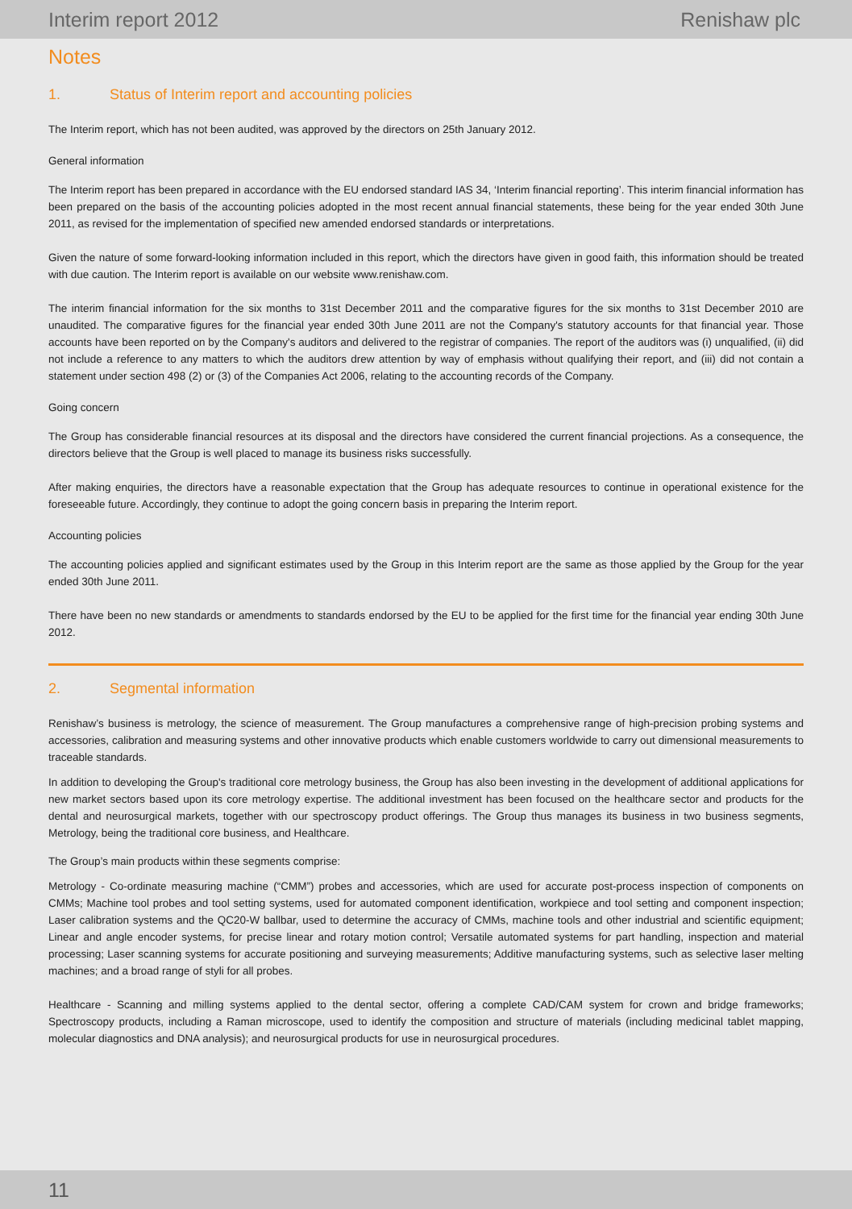Interim report 2012 Renishaw plc
Notes
1. Status of Interim report and accounting policies
The Interim report, which has not been audited, was approved by the directors on 25th January 2012.
General information
The Interim report has been prepared in accordance with the EU endorsed standard IAS 34, ‘Interim financial reporting’. This interim financial information has been prepared on the basis of the accounting policies adopted in the most recent annual financial statements, these being for the year ended 30th June 2011, as revised for the implementation of specified new amended endorsed standards or interpretations.
Given the nature of some forward-looking information included in this report, which the directors have given in good faith, this information should be treated with due caution. The Interim report is available on our website www.renishaw.com.
The interim financial information for the six months to 31st December 2011 and the comparative figures for the six months to 31st December 2010 are unaudited. The comparative figures for the financial year ended 30th June 2011 are not the Company's statutory accounts for that financial year. Those accounts have been reported on by the Company's auditors and delivered to the registrar of companies. The report of the auditors was (i) unqualified, (ii) did not include a reference to any matters to which the auditors drew attention by way of emphasis without qualifying their report, and (iii) did not contain a statement under section 498 (2) or (3) of the Companies Act 2006, relating to the accounting records of the Company.
Going concern
The Group has considerable financial resources at its disposal and the directors have considered the current financial projections. As a consequence, the directors believe that the Group is well placed to manage its business risks successfully.
After making enquiries, the directors have a reasonable expectation that the Group has adequate resources to continue in operational existence for the foreseeable future. Accordingly, they continue to adopt the going concern basis in preparing the Interim report.
Accounting policies
The accounting policies applied and significant estimates used by the Group in this Interim report are the same as those applied by the Group for the year ended 30th June 2011.
There have been no new standards or amendments to standards endorsed by the EU to be applied for the first time for the financial year ending 30th June 2012.
2. Segmental information
Renishaw’s business is metrology, the science of measurement. The Group manufactures a comprehensive range of high-precision probing systems and accessories, calibration and measuring systems and other innovative products which enable customers worldwide to carry out dimensional measurements to traceable standards.
In addition to developing the Group's traditional core metrology business, the Group has also been investing in the development of additional applications for new market sectors based upon its core metrology expertise. The additional investment has been focused on the healthcare sector and products for the dental and neurosurgical markets, together with our spectroscopy product offerings. The Group thus manages its business in two business segments, Metrology, being the traditional core business, and Healthcare.
The Group’s main products within these segments comprise:
Metrology - Co-ordinate measuring machine (“CMM”) probes and accessories, which are used for accurate post-process inspection of components on CMMs; Machine tool probes and tool setting systems, used for automated component identification, workpiece and tool setting and component inspection; Laser calibration systems and the QC20-W ballbar, used to determine the accuracy of CMMs, machine tools and other industrial and scientific equipment; Linear and angle encoder systems, for precise linear and rotary motion control; Versatile automated systems for part handling, inspection and material processing; Laser scanning systems for accurate positioning and surveying measurements; Additive manufacturing systems, such as selective laser melting machines; and a broad range of styli for all probes.
Healthcare - Scanning and milling systems applied to the dental sector, offering a complete CAD/CAM system for crown and bridge frameworks; Spectroscopy products, including a Raman microscope, used to identify the composition and structure of materials (including medicinal tablet mapping, molecular diagnostics and DNA analysis); and neurosurgical products for use in neurosurgical procedures.
11